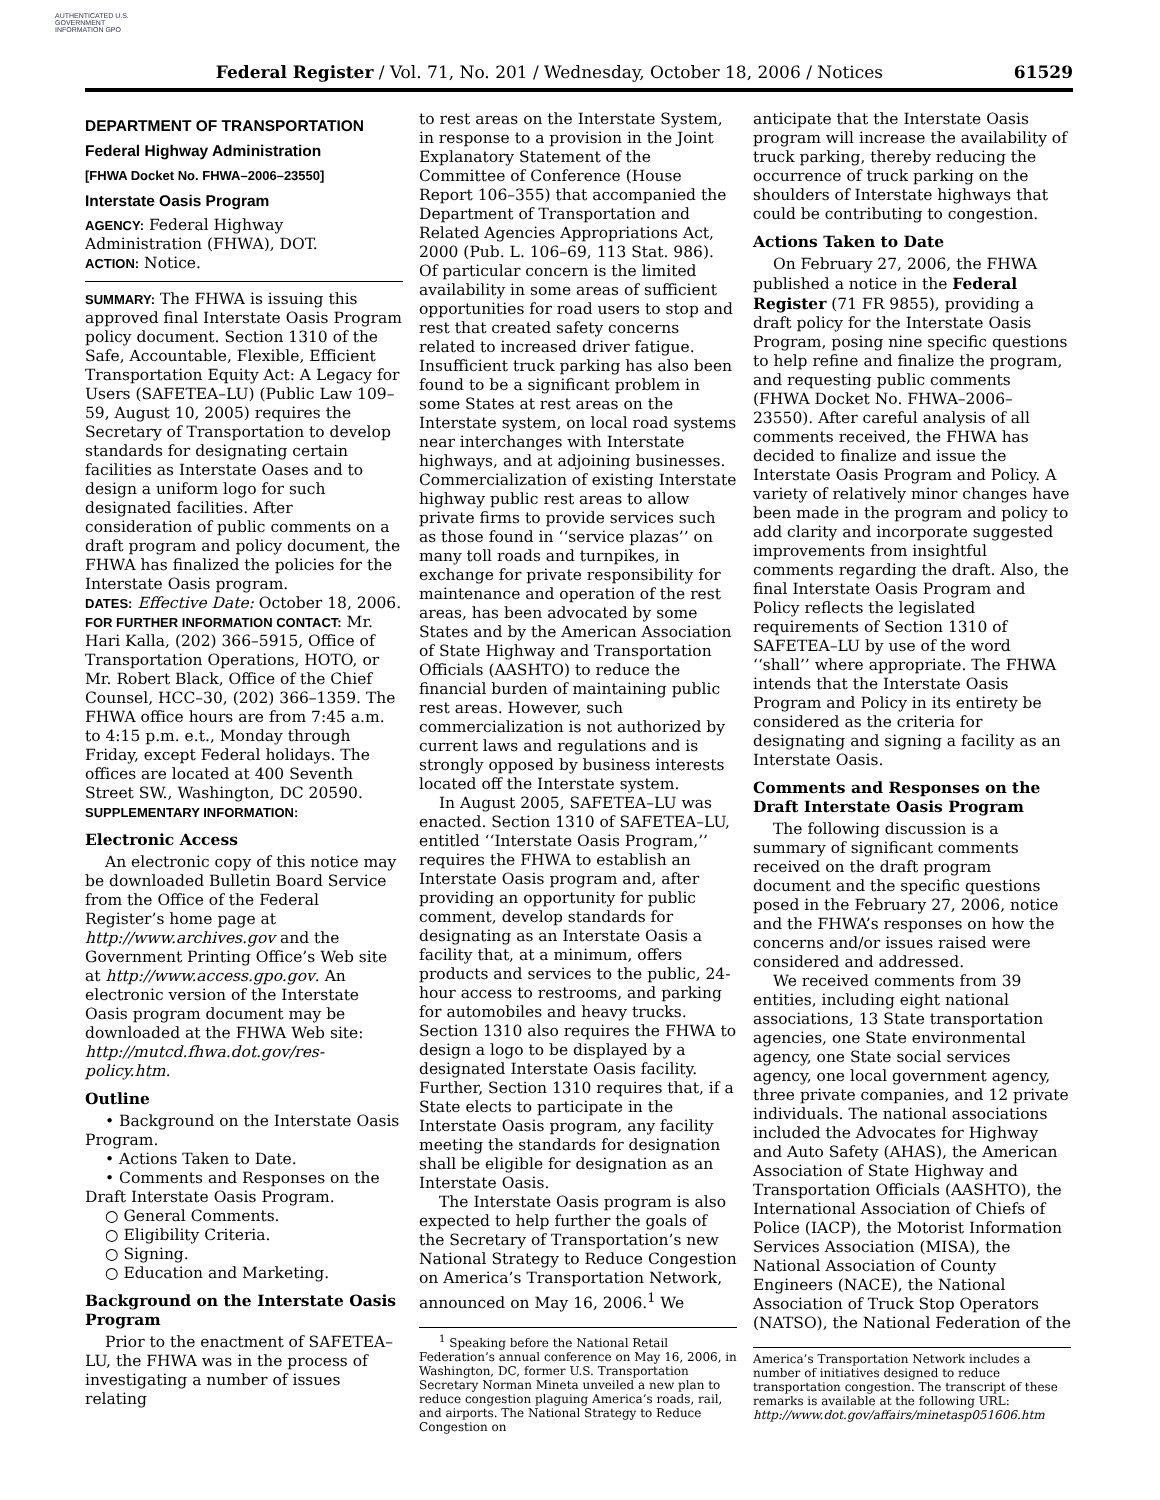AUTHENTICATED U.S. GOVERNMENT INFORMATION GPO
Federal Register / Vol. 71, No. 201 / Wednesday, October 18, 2006 / Notices 61529
DEPARTMENT OF TRANSPORTATION
Federal Highway Administration
[FHWA Docket No. FHWA–2006–23550]
Interstate Oasis Program
AGENCY: Federal Highway Administration (FHWA), DOT.
ACTION: Notice.
SUMMARY: The FHWA is issuing this approved final Interstate Oasis Program policy document. Section 1310 of the Safe, Accountable, Flexible, Efficient Transportation Equity Act: A Legacy for Users (SAFETEA–LU) (Public Law 109–59, August 10, 2005) requires the Secretary of Transportation to develop standards for designating certain facilities as Interstate Oases and to design a uniform logo for such designated facilities. After consideration of public comments on a draft program and policy document, the FHWA has finalized the policies for the Interstate Oasis program.
DATES: Effective Date: October 18, 2006.
FOR FURTHER INFORMATION CONTACT: Mr. Hari Kalla, (202) 366–5915, Office of Transportation Operations, HOTO, or Mr. Robert Black, Office of the Chief Counsel, HCC–30, (202) 366–1359. The FHWA office hours are from 7:45 a.m. to 4:15 p.m. e.t., Monday through Friday, except Federal holidays. The offices are located at 400 Seventh Street SW., Washington, DC 20590.
SUPPLEMENTARY INFORMATION:
Electronic Access
An electronic copy of this notice may be downloaded Bulletin Board Service from the Office of the Federal Register’s home page at http://www.archives.gov and the Government Printing Office’s Web site at http://www.access.gpo.gov. An electronic version of the Interstate Oasis program document may be downloaded at the FHWA Web site: http://mutcd.fhwa.dot.gov/res-policy.htm.
Outline
• Background on the Interstate Oasis Program.
• Actions Taken to Date.
• Comments and Responses on the Draft Interstate Oasis Program.
○ General Comments.
○ Eligibility Criteria.
○ Signing.
○ Education and Marketing.
Background on the Interstate Oasis Program
Prior to the enactment of SAFETEA–LU, the FHWA was in the process of investigating a number of issues relating
to rest areas on the Interstate System, in response to a provision in the Joint Explanatory Statement of the Committee of Conference (House Report 106–355) that accompanied the Department of Transportation and Related Agencies Appropriations Act, 2000 (Pub. L. 106–69, 113 Stat. 986). Of particular concern is the limited availability in some areas of sufficient opportunities for road users to stop and rest that created safety concerns related to increased driver fatigue. Insufficient truck parking has also been found to be a significant problem in some States at rest areas on the Interstate system, on local road systems near interchanges with Interstate highways, and at adjoining businesses. Commercialization of existing Interstate highway public rest areas to allow private firms to provide services such as those found in ‘‘service plazas’’ on many toll roads and turnpikes, in exchange for private responsibility for maintenance and operation of the rest areas, has been advocated by some States and by the American Association of State Highway and Transportation Officials (AASHTO) to reduce the financial burden of maintaining public rest areas. However, such commercialization is not authorized by current laws and regulations and is strongly opposed by business interests located off the Interstate system.
In August 2005, SAFETEA–LU was enacted. Section 1310 of SAFETEA–LU, entitled ‘‘Interstate Oasis Program,’’ requires the FHWA to establish an Interstate Oasis program and, after providing an opportunity for public comment, develop standards for designating as an Interstate Oasis a facility that, at a minimum, offers products and services to the public, 24-hour access to restrooms, and parking for automobiles and heavy trucks. Section 1310 also requires the FHWA to design a logo to be displayed by a designated Interstate Oasis facility. Further, Section 1310 requires that, if a State elects to participate in the Interstate Oasis program, any facility meeting the standards for designation shall be eligible for designation as an Interstate Oasis.
The Interstate Oasis program is also expected to help further the goals of the Secretary of Transportation’s new National Strategy to Reduce Congestion on America’s Transportation Network, announced on May 16, 2006.<sup>1</sup> We
<sup>1</sup> Speaking before the National Retail Federation’s annual conference on May 16, 2006, in Washington, DC, former U.S. Transportation Secretary Norman Mineta unveiled a new plan to reduce congestion plaguing America’s roads, rail, and airports. The National Strategy to Reduce Congestion on
anticipate that the Interstate Oasis program will increase the availability of truck parking, thereby reducing the occurrence of truck parking on the shoulders of Interstate highways that could be contributing to congestion.
Actions Taken to Date
On February 27, 2006, the FHWA published a notice in the Federal Register (71 FR 9855), providing a draft policy for the Interstate Oasis Program, posing nine specific questions to help refine and finalize the program, and requesting public comments (FHWA Docket No. FHWA–2006–23550). After careful analysis of all comments received, the FHWA has decided to finalize and issue the Interstate Oasis Program and Policy. A variety of relatively minor changes have been made in the program and policy to add clarity and incorporate suggested improvements from insightful comments regarding the draft. Also, the final Interstate Oasis Program and Policy reflects the legislated requirements of Section 1310 of SAFETEA–LU by use of the word ‘‘shall’’ where appropriate. The FHWA intends that the Interstate Oasis Program and Policy in its entirety be considered as the criteria for designating and signing a facility as an Interstate Oasis.
Comments and Responses on the Draft Interstate Oasis Program
The following discussion is a summary of significant comments received on the draft program document and the specific questions posed in the February 27, 2006, notice and the FHWA’s responses on how the concerns and/or issues raised were considered and addressed.
We received comments from 39 entities, including eight national associations, 13 State transportation agencies, one State environmental agency, one State social services agency, one local government agency, three private companies, and 12 private individuals. The national associations included the Advocates for Highway and Auto Safety (AHAS), the American Association of State Highway and Transportation Officials (AASHTO), the International Association of Chiefs of Police (IACP), the Motorist Information Services Association (MISA), the National Association of County Engineers (NACE), the National Association of Truck Stop Operators (NATSO), the National Federation of the
America’s Transportation Network includes a number of initiatives designed to reduce transportation congestion. The transcript of these remarks is available at the following URL: http://www.dot.gov/affairs/minetasp051606.htm